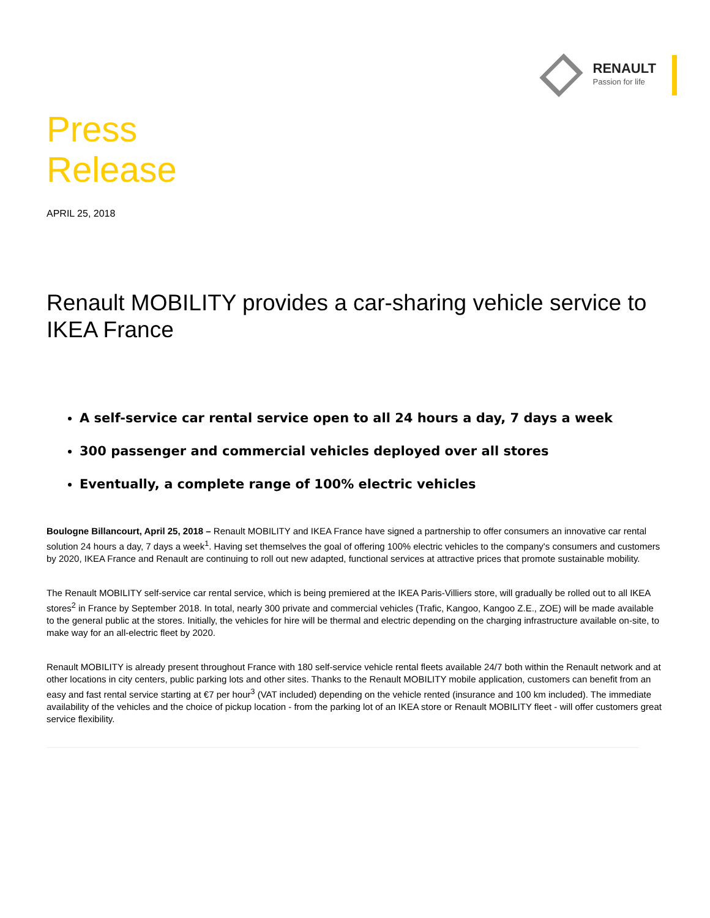RENAULT
Passion for life
Press
Release
APRIL 25, 2018
Renault MOBILITY provides a car-sharing vehicle service to IKEA France
A self-service car rental service open to all 24 hours a day, 7 days a week
300 passenger and commercial vehicles deployed over all stores
Eventually, a complete range of 100% electric vehicles
Boulogne Billancourt, April 25, 2018 – Renault MOBILITY and IKEA France have signed a partnership to offer consumers an innovative car rental solution 24 hours a day, 7 days a week<sup>1</sup>. Having set themselves the goal of offering 100% electric vehicles to the company's consumers and customers by 2020, IKEA France and Renault are continuing to roll out new adapted, functional services at attractive prices that promote sustainable mobility.
The Renault MOBILITY self-service car rental service, which is being premiered at the IKEA Paris-Villiers store, will gradually be rolled out to all IKEA stores<sup>2</sup> in France by September 2018. In total, nearly 300 private and commercial vehicles (Trafic, Kangoo, Kangoo Z.E., ZOE) will be made available to the general public at the stores. Initially, the vehicles for hire will be thermal and electric depending on the charging infrastructure available on-site, to make way for an all-electric fleet by 2020.
Renault MOBILITY is already present throughout France with 180 self-service vehicle rental fleets available 24/7 both within the Renault network and at other locations in city centers, public parking lots and other sites. Thanks to the Renault MOBILITY mobile application, customers can benefit from an easy and fast rental service starting at €7 per hour<sup>3</sup> (VAT included) depending on the vehicle rented (insurance and 100 km included). The immediate availability of the vehicles and the choice of pickup location - from the parking lot of an IKEA store or Renault MOBILITY fleet - will offer customers great service flexibility.